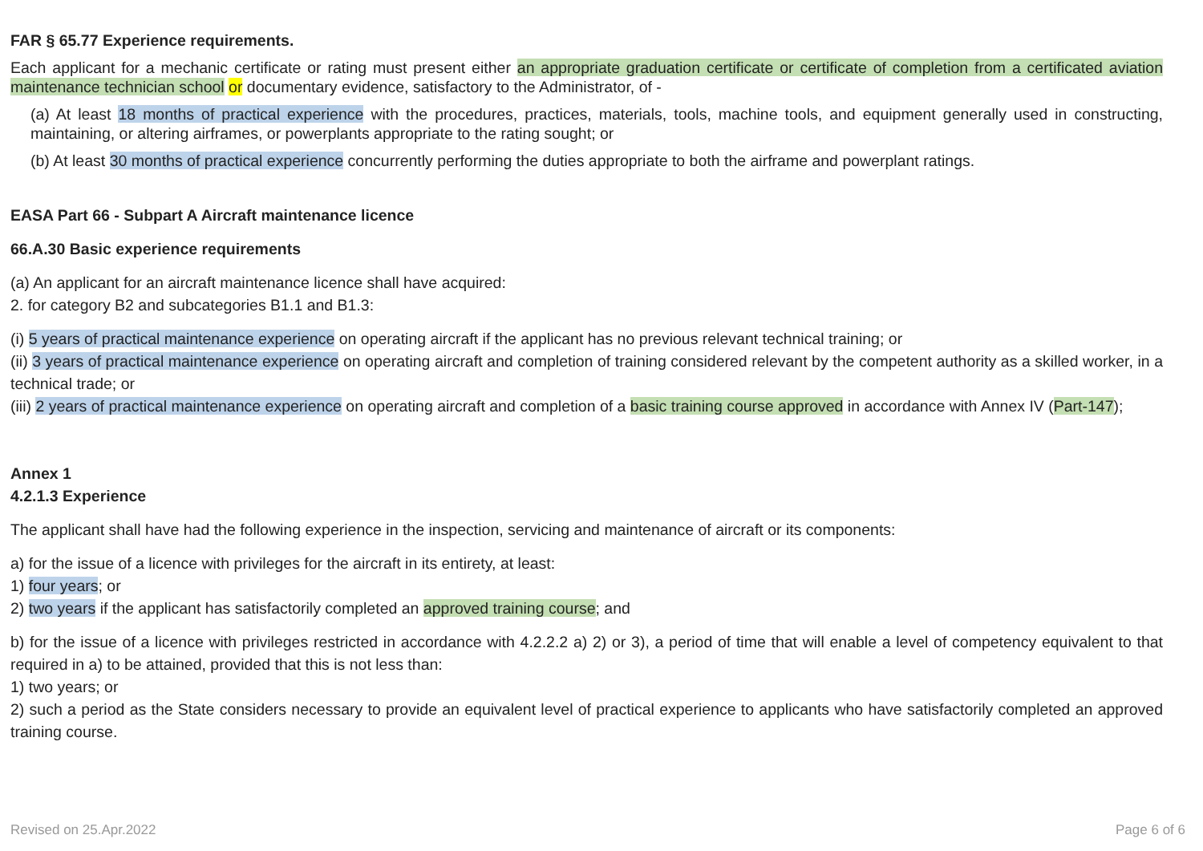FAR § 65.77 Experience requirements.
Each applicant for a mechanic certificate or rating must present either an appropriate graduation certificate or certificate of completion from a certificated aviation maintenance technician school or documentary evidence, satisfactory to the Administrator, of -
(a) At least 18 months of practical experience with the procedures, practices, materials, tools, machine tools, and equipment generally used in constructing, maintaining, or altering airframes, or powerplants appropriate to the rating sought; or
(b) At least 30 months of practical experience concurrently performing the duties appropriate to both the airframe and powerplant ratings.
EASA Part 66 - Subpart A Aircraft maintenance licence
66.A.30 Basic experience requirements
(a) An applicant for an aircraft maintenance licence shall have acquired:
2. for category B2 and subcategories B1.1 and B1.3:
(i) 5 years of practical maintenance experience on operating aircraft if the applicant has no previous relevant technical training; or
(ii) 3 years of practical maintenance experience on operating aircraft and completion of training considered relevant by the competent authority as a skilled worker, in a technical trade; or
(iii) 2 years of practical maintenance experience on operating aircraft and completion of a basic training course approved in accordance with Annex IV (Part-147);
Annex 1
4.2.1.3 Experience
The applicant shall have had the following experience in the inspection, servicing and maintenance of aircraft or its components:
a) for the issue of a licence with privileges for the aircraft in its entirety, at least:
1) four years; or
2) two years if the applicant has satisfactorily completed an approved training course; and
b) for the issue of a licence with privileges restricted in accordance with 4.2.2.2 a) 2) or 3), a period of time that will enable a level of competency equivalent to that required in a) to be attained, provided that this is not less than:
1) two years; or
2) such a period as the State considers necessary to provide an equivalent level of practical experience to applicants who have satisfactorily completed an approved training course.
Revised on 25.Apr.2022 Page 6 of 6